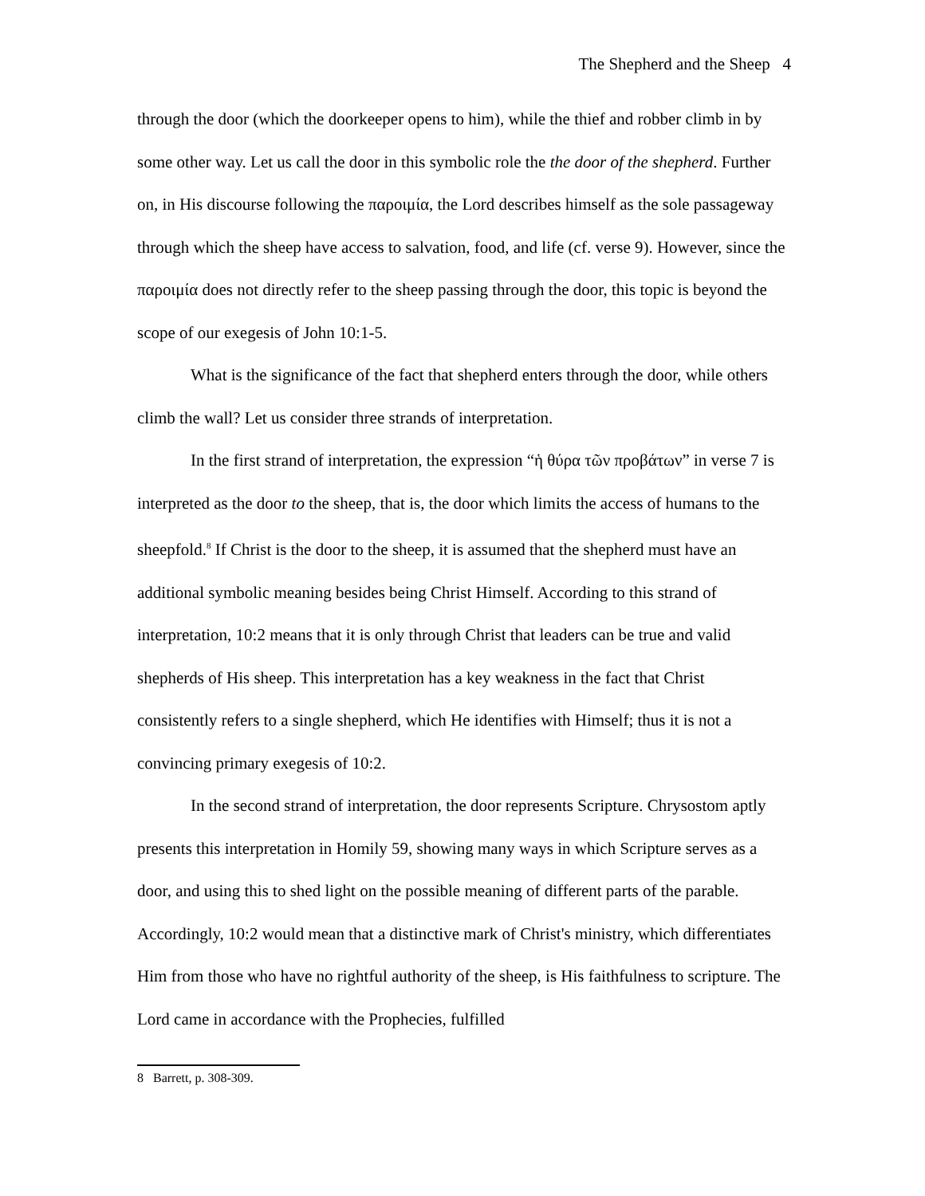The Shepherd and the Sheep 4
through the door (which the doorkeeper opens to him), while the thief and robber climb in by some other way. Let us call the door in this symbolic role the the door of the shepherd. Further on, in His discourse following the παροιμία, the Lord describes himself as the sole passageway through which the sheep have access to salvation, food, and life (cf. verse 9). However, since the παροιμία does not directly refer to the sheep passing through the door, this topic is beyond the scope of our exegesis of John 10:1-5.
What is the significance of the fact that shepherd enters through the door, while others climb the wall? Let us consider three strands of interpretation.
In the first strand of interpretation, the expression “ἡ θύρα τῶν προβάτων” in verse 7 is interpreted as the door to the sheep, that is, the door which limits the access of humans to the sheepfold.<sup>8</sup> If Christ is the door to the sheep, it is assumed that the shepherd must have an additional symbolic meaning besides being Christ Himself. According to this strand of interpretation, 10:2 means that it is only through Christ that leaders can be true and valid shepherds of His sheep. This interpretation has a key weakness in the fact that Christ consistently refers to a single shepherd, which He identifies with Himself; thus it is not a convincing primary exegesis of 10:2.
In the second strand of interpretation, the door represents Scripture. Chrysostom aptly presents this interpretation in Homily 59, showing many ways in which Scripture serves as a door, and using this to shed light on the possible meaning of different parts of the parable. Accordingly, 10:2 would mean that a distinctive mark of Christ's ministry, which differentiates Him from those who have no rightful authority of the sheep, is His faithfulness to scripture. The Lord came in accordance with the Prophecies, fulfilled
8 Barrett, p. 308-309.